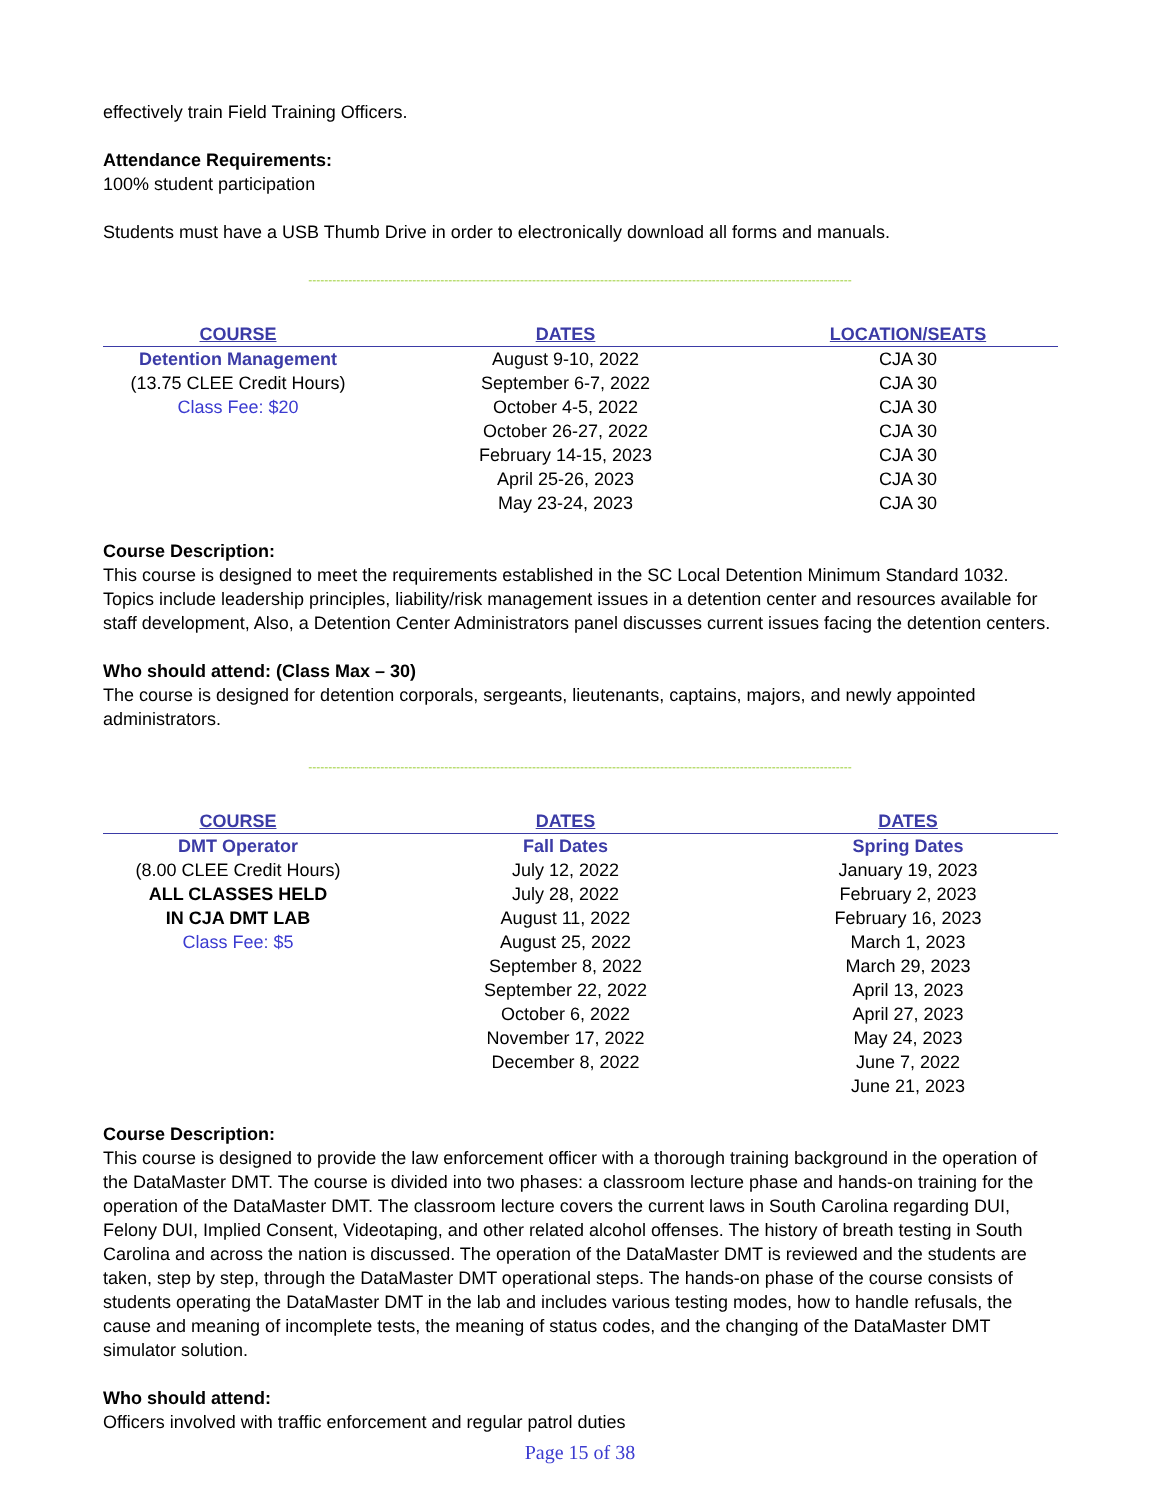effectively train Field Training Officers.
Attendance Requirements:
100% student participation
Students must have a USB Thumb Drive in order to electronically download all forms and manuals.
----------------------------------------------------------------------------------------------------------------------------------------
| COURSE | DATES | LOCATION/SEATS |
| --- | --- | --- |
| Detention Management | August 9-10, 2022 | CJA 30 |
| (13.75 CLEE Credit Hours) | September 6-7, 2022 | CJA 30 |
| Class Fee: $20 | October 4-5, 2022 | CJA 30 |
| | October 26-27, 2022 | CJA 30 |
| | February 14-15, 2023 | CJA 30 |
| | April 25-26, 2023 | CJA 30 |
| | May 23-24, 2023 | CJA 30 |
Course Description:
This course is designed to meet the requirements established in the SC Local Detention Minimum Standard 1032. Topics include leadership principles, liability/risk management issues in a detention center and resources available for staff development, Also, a Detention Center Administrators panel discusses current issues facing the detention centers.
Who should attend: (Class Max – 30)
The course is designed for detention corporals, sergeants, lieutenants, captains, majors, and newly appointed administrators.
----------------------------------------------------------------------------------------------------------------------------------------
| COURSE | DATES | DATES |
| --- | --- | --- |
| DMT Operator | Fall Dates | Spring Dates |
| (8.00 CLEE Credit Hours) | July 12, 2022 | January 19, 2023 |
| ALL CLASSES HELD | July 28, 2022 | February 2, 2023 |
| IN CJA DMT LAB | August 11, 2022 | February 16, 2023 |
| Class Fee: $5 | August 25, 2022 | March 1, 2023 |
| | September 8, 2022 | March 29, 2023 |
| | September 22, 2022 | April 13, 2023 |
| | October 6, 2022 | April 27, 2023 |
| | November 17, 2022 | May 24, 2023 |
| | December 8, 2022 | June 7, 2022 |
| | | June 21, 2023 |
Course Description:
This course is designed to provide the law enforcement officer with a thorough training background in the operation of the DataMaster DMT. The course is divided into two phases: a classroom lecture phase and hands-on training for the operation of the DataMaster DMT. The classroom lecture covers the current laws in South Carolina regarding DUI, Felony DUI, Implied Consent, Videotaping, and other related alcohol offenses. The history of breath testing in South Carolina and across the nation is discussed. The operation of the DataMaster DMT is reviewed and the students are taken, step by step, through the DataMaster DMT operational steps. The hands-on phase of the course consists of students operating the DataMaster DMT in the lab and includes various testing modes, how to handle refusals, the cause and meaning of incomplete tests, the meaning of status codes, and the changing of the DataMaster DMT simulator solution.
Who should attend:
Officers involved with traffic enforcement and regular patrol duties
Page 15 of 38